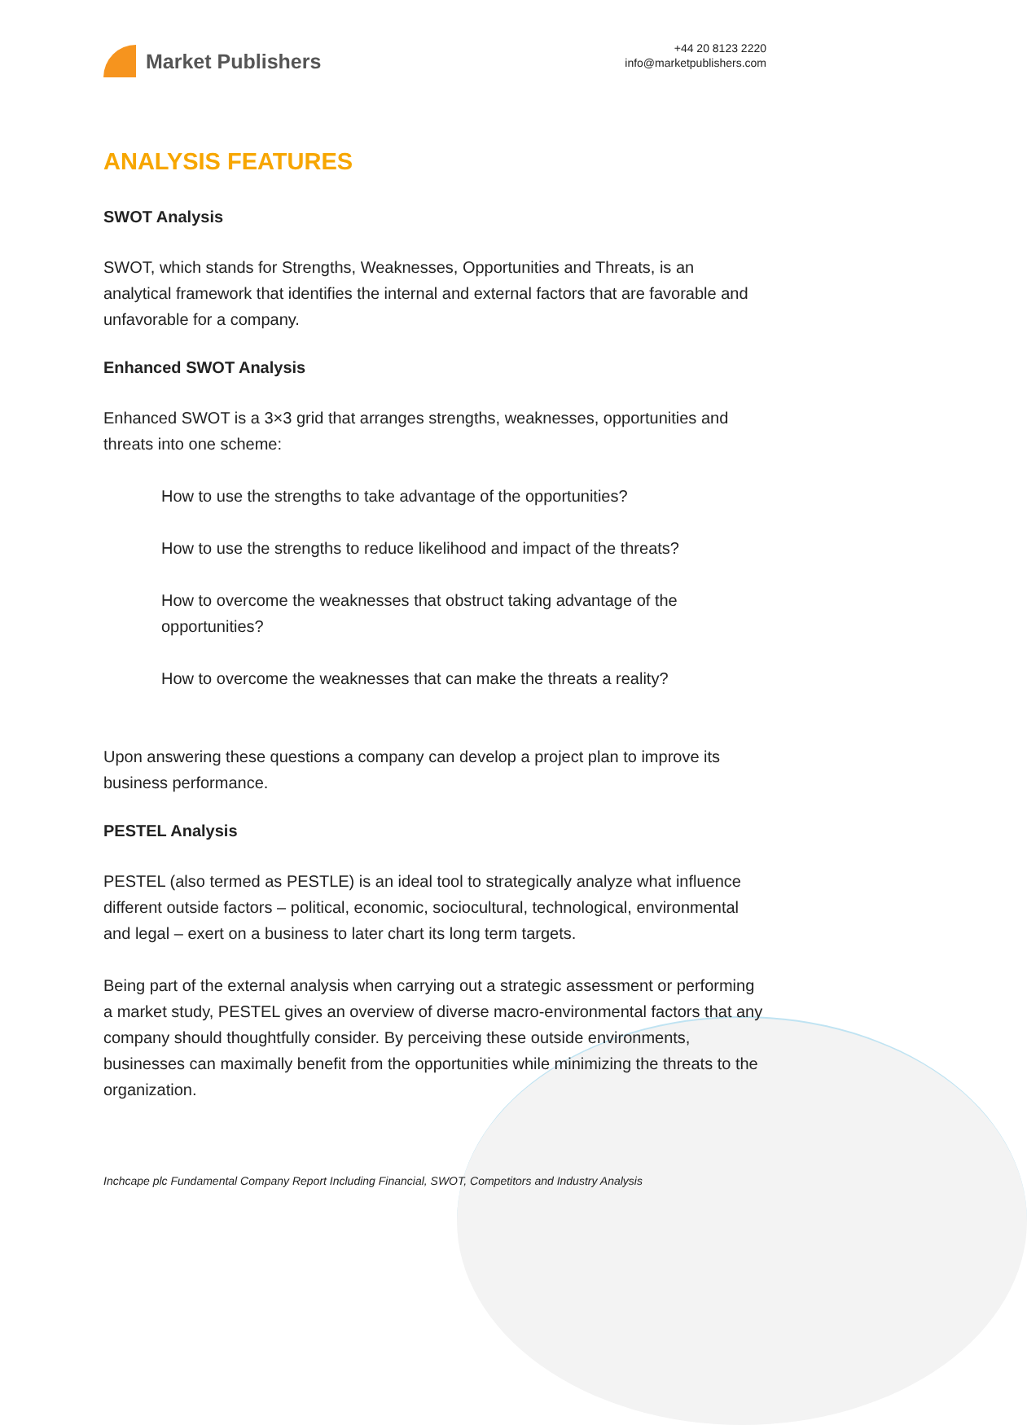Market Publishers
+44 20 8123 2220
info@marketpublishers.com
ANALYSIS FEATURES
SWOT Analysis
SWOT, which stands for Strengths, Weaknesses, Opportunities and Threats, is an analytical framework that identifies the internal and external factors that are favorable and unfavorable for a company.
Enhanced SWOT Analysis
Enhanced SWOT is a 3×3 grid that arranges strengths, weaknesses, opportunities and threats into one scheme:
How to use the strengths to take advantage of the opportunities?
How to use the strengths to reduce likelihood and impact of the threats?
How to overcome the weaknesses that obstruct taking advantage of the opportunities?
How to overcome the weaknesses that can make the threats a reality?
Upon answering these questions a company can develop a project plan to improve its business performance.
PESTEL Analysis
PESTEL (also termed as PESTLE) is an ideal tool to strategically analyze what influence different outside factors – political, economic, sociocultural, technological, environmental and legal – exert on a business to later chart its long term targets.
Being part of the external analysis when carrying out a strategic assessment or performing a market study, PESTEL gives an overview of diverse macro-environmental factors that any company should thoughtfully consider. By perceiving these outside environments, businesses can maximally benefit from the opportunities while minimizing the threats to the organization.
Inchcape plc Fundamental Company Report Including Financial, SWOT, Competitors and Industry Analysis